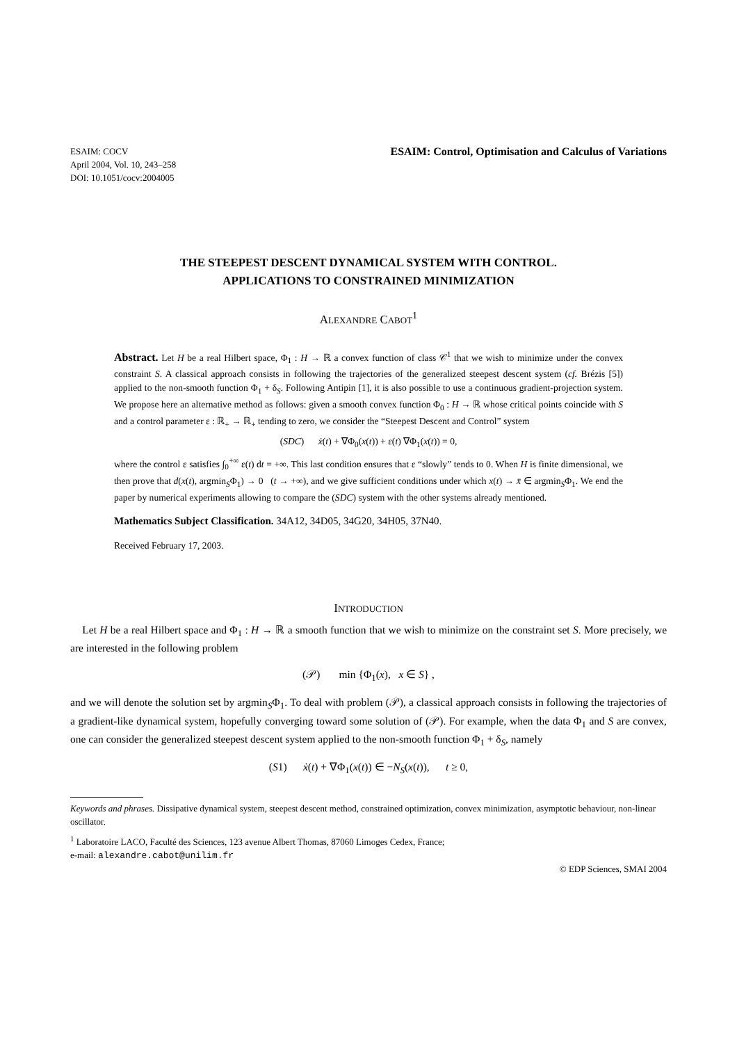ESAIM: COCV
April 2004, Vol. 10, 243–258
DOI: 10.1051/cocv:2004005
ESAIM: Control, Optimisation and Calculus of Variations
THE STEEPEST DESCENT DYNAMICAL SYSTEM WITH CONTROL.
APPLICATIONS TO CONSTRAINED MINIMIZATION
ALEXANDRE CABOT<sup>1</sup>
Abstract. Let H be a real Hilbert space, Φ<sub>1</sub> : H → ℝ a convex function of class 𝒞<sup>1</sup> that we wish to minimize under the convex constraint S. A classical approach consists in following the trajectories of the generalized steepest descent system (cf. Brézis [5]) applied to the non-smooth function Φ<sub>1</sub> + δ<sub>S</sub>. Following Antipin [1], it is also possible to use a continuous gradient-projection system. We propose here an alternative method as follows: given a smooth convex function Φ<sub>0</sub> : H → ℝ whose critical points coincide with S and a control parameter ε : ℝ<sub>+</sub> → ℝ<sub>+</sub> tending to zero, we consider the “Steepest Descent and Control” system
(SDC) ẋ(t) + ∇Φ<sub>0</sub>(x(t)) + ε(t) ∇Φ<sub>1</sub>(x(t)) = 0,
where the control ε satisfies ∫<sub>0</sub><sup>+∞</sup> ε(t) dt = +∞. This last condition ensures that ε “slowly” tends to 0. When H is finite dimensional, we then prove that d(x(t), argmin<sub>S</sub>Φ<sub>1</sub>) → 0 (t → +∞), and we give sufficient conditions under which x(t) → x̄ ∈ argmin<sub>S</sub>Φ<sub>1</sub>. We end the paper by numerical experiments allowing to compare the (SDC) system with the other systems already mentioned.
Mathematics Subject Classification. 34A12, 34D05, 34G20, 34H05, 37N40.
Received February 17, 2003.
INTRODUCTION
Let H be a real Hilbert space and Φ<sub>1</sub> : H → ℝ a smooth function that we wish to minimize on the constraint set S. More precisely, we are interested in the following problem
(𝒫) min {Φ<sub>1</sub>(x), x ∈ S} ,
and we will denote the solution set by argmin<sub>S</sub>Φ<sub>1</sub>. To deal with problem (𝒫), a classical approach consists in following the trajectories of a gradient-like dynamical system, hopefully converging toward some solution of (𝒫). For example, when the data Φ<sub>1</sub> and S are convex, one can consider the generalized steepest descent system applied to the non-smooth function Φ<sub>1</sub> + δ<sub>S</sub>, namely
(S1) ẋ(t) + ∇Φ<sub>1</sub>(x(t)) ∈ −N<sub>S</sub>(x(t)), t ≥ 0,
Keywords and phrases. Dissipative dynamical system, steepest descent method, constrained optimization, convex minimization, asymptotic behaviour, non-linear oscillator.
<sup>1</sup> Laboratoire LACO, Faculté des Sciences, 123 avenue Albert Thomas, 87060 Limoges Cedex, France;
e-mail: alexandre.cabot@unilim.fr
© EDP Sciences, SMAI 2004